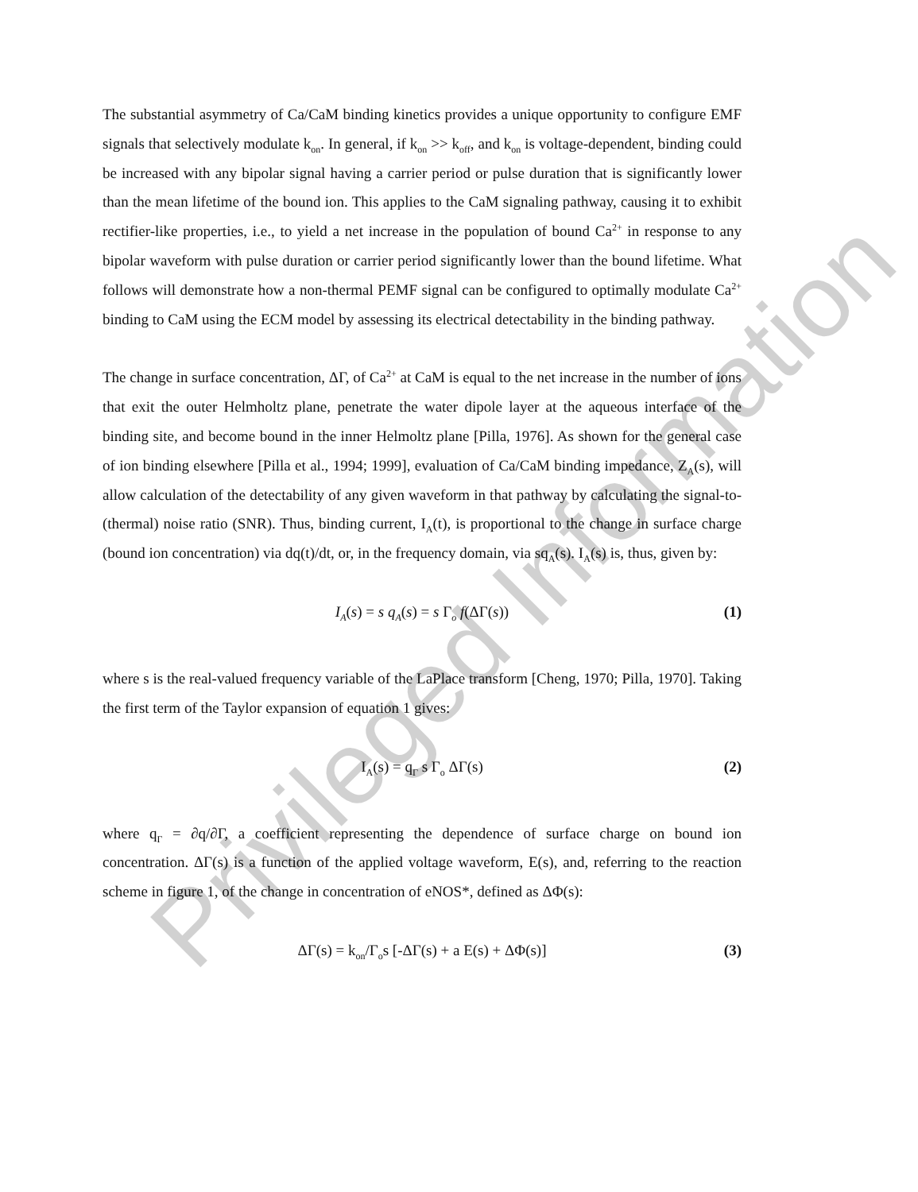The substantial asymmetry of Ca/CaM binding kinetics provides a unique opportunity to configure EMF signals that selectively modulate k<sub>on</sub>. In general, if k<sub>on</sub> >> k<sub>off</sub>, and k<sub>on</sub> is voltage-dependent, binding could be increased with any bipolar signal having a carrier period or pulse duration that is significantly lower than the mean lifetime of the bound ion. This applies to the CaM signaling pathway, causing it to exhibit rectifier-like properties, i.e., to yield a net increase in the population of bound Ca<sup>2+</sup> in response to any bipolar waveform with pulse duration or carrier period significantly lower than the bound lifetime. What follows will demonstrate how a non-thermal PEMF signal can be configured to optimally modulate Ca<sup>2+</sup> binding to CaM using the ECM model by assessing its electrical detectability in the binding pathway.
The change in surface concentration, ΔΓ, of Ca<sup>2+</sup> at CaM is equal to the net increase in the number of ions that exit the outer Helmholtz plane, penetrate the water dipole layer at the aqueous interface of the binding site, and become bound in the inner Helmoltz plane [Pilla, 1976]. As shown for the general case of ion binding elsewhere [Pilla et al., 1994; 1999], evaluation of Ca/CaM binding impedance, Z<sub>A</sub>(s), will allow calculation of the detectability of any given waveform in that pathway by calculating the signal-to-(thermal) noise ratio (SNR). Thus, binding current, I<sub>A</sub>(t), is proportional to the change in surface charge (bound ion concentration) via dq(t)/dt, or, in the frequency domain, via sq<sub>A</sub>(s). I<sub>A</sub>(s) is, thus, given by:
I<sub>A</sub>(s) = s q<sub>A</sub>(s) = s Γ<sub>o</sub> f(ΔΓ(s)) (1)
where s is the real-valued frequency variable of the LaPlace transform [Cheng, 1970; Pilla, 1970]. Taking the first term of the Taylor expansion of equation 1 gives:
I<sub>A</sub>(s) = q<sub>Γ</sub> s Γ<sub>o</sub> ΔΓ(s) (2)
where q<sub>Γ</sub> = ∂q/∂Γ, a coefficient representing the dependence of surface charge on bound ion concentration. ΔΓ(s) is a function of the applied voltage waveform, E(s), and, referring to the reaction scheme in figure 1, of the change in concentration of eNOS*, defined as ΔΦ(s):
ΔΓ(s) = k<sub>on</sub>/Γ<sub>o</sub>s [-ΔΓ(s) + a E(s) + ΔΦ(s)] (3)
Privileged Information